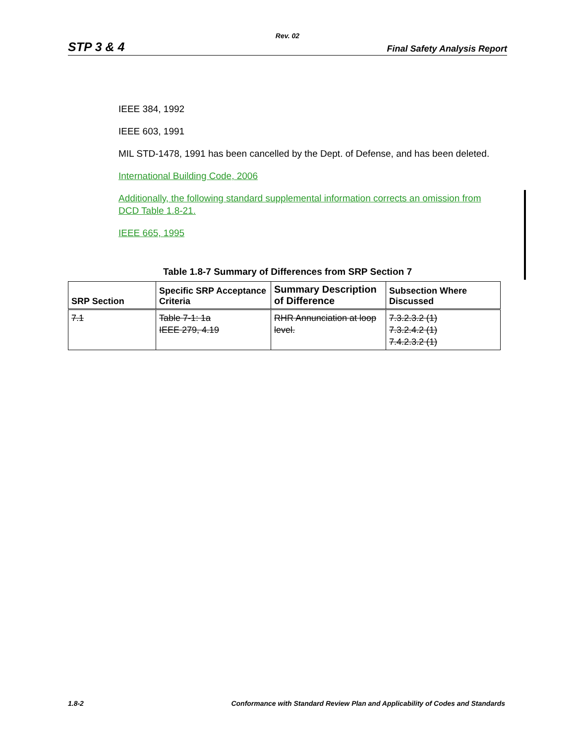Rev. 02
STP 3 & 4 Final Safety Analysis Report
IEEE 384, 1992
IEEE 603, 1991
MIL STD-1478, 1991 has been cancelled by the Dept. of Defense, and has been deleted.
International Building Code, 2006
Additionally, the following standard supplemental information corrects an omission from DCD Table 1.8-21.
IEEE 665, 1995
Table 1.8-7 Summary of Differences from SRP Section 7
| SRP Section | Specific SRP Acceptance Criteria | Summary Description of Difference | Subsection Where Discussed |
| --- | --- | --- | --- |
| 7.1 | Table 7-1: 1a IEEE 279, 4.19 | RHR Annunciation at loop level. | 7.3.2.3.2 (1) 7.3.2.4.2 (1) 7.4.2.3.2 (1) |
1.8-2 Conformance with Standard Review Plan and Applicability of Codes and Standards